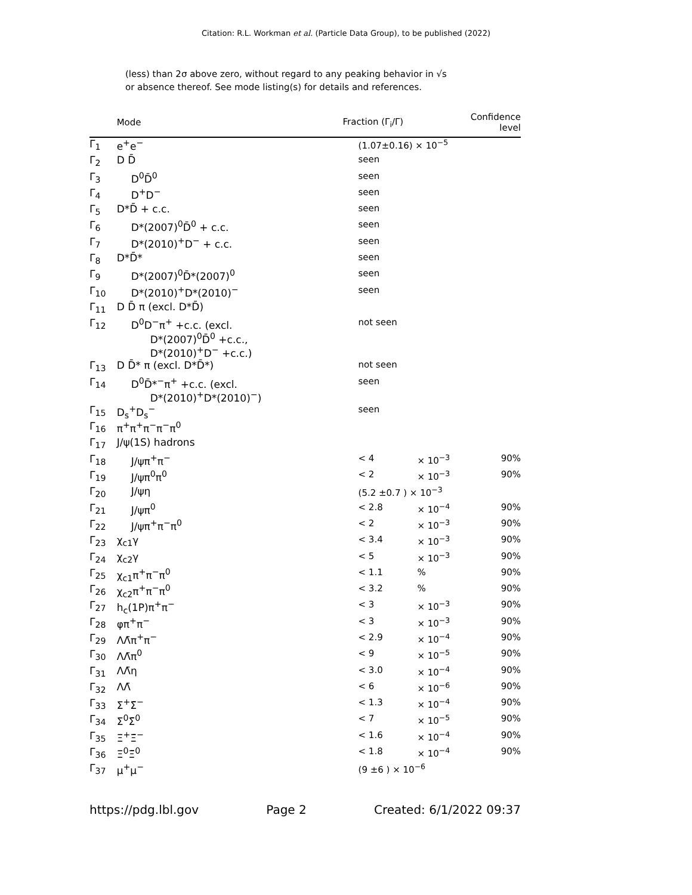Citation: R.L. Workman et al. (Particle Data Group), to be published (2022)
(less) than 2σ above zero, without regard to any peaking behavior in √s
or absence thereof. See mode listing(s) for details and references.
| | Mode | Fraction (Γ<sub>i</sub>/Γ) | | Confidence level |
| --- | --- | --- | --- | --- |
| Γ<sub>1</sub> | e<sup>+</sup>e<sup>−</sup> | (1.07±0.16) × 10<sup>−5</sup> | | |
| Γ<sub>2</sub> | D D̄ | seen | | |
| Γ<sub>3</sub> | D<sup>0</sup>D̄<sup>0</sup> | seen | | |
| Γ<sub>4</sub> | D<sup>+</sup>D<sup>−</sup> | seen | | |
| Γ<sub>5</sub> | D*D̄ + c.c. | seen | | |
| Γ<sub>6</sub> | D*(2007)<sup>0</sup>D̄<sup>0</sup> + c.c. | seen | | |
| Γ<sub>7</sub> | D*(2010)<sup>+</sup>D<sup>−</sup> + c.c. | seen | | |
| Γ<sub>8</sub> | D*D̄* | seen | | |
| Γ<sub>9</sub> | D*(2007)<sup>0</sup>D̄*(2007)<sup>0</sup> | seen | | |
| Γ<sub>10</sub> | D*(2010)<sup>+</sup>D*(2010)<sup>−</sup> | seen | | |
| Γ<sub>11</sub> | D D̄ π (excl. D*D̄) | | | |
| Γ<sub>12</sub> | D<sup>0</sup>D<sup>−</sup>π<sup>+</sup> +c.c. (excl. D*(2007)<sup>0</sup>D̄<sup>0</sup> +c.c., D*(2010)<sup>+</sup>D<sup>−</sup> +c.c.) | not seen | | |
| Γ<sub>13</sub> | D D̄* π (excl. D*D̄*) | not seen | | |
| Γ<sub>14</sub> | D<sup>0</sup>D̄*<sup>−</sup>π<sup>+</sup> +c.c. (excl. D*(2010)<sup>+</sup>D*(2010)<sup>−</sup>) | seen | | |
| Γ<sub>15</sub> | D<sub>s</sub><sup>+</sup>D<sub>s</sub><sup>−</sup> | seen | | |
| Γ<sub>16</sub> | π<sup>+</sup>π<sup>+</sup>π<sup>−</sup>π<sup>−</sup>π<sup>0</sup> | | | |
| Γ<sub>17</sub> | J/ψ(1S) hadrons | | | |
| Γ<sub>18</sub> | J/ψπ<sup>+</sup>π<sup>−</sup> | < 4 | × 10<sup>−3</sup> | 90% |
| Γ<sub>19</sub> | J/ψπ<sup>0</sup>π<sup>0</sup> | < 2 | × 10<sup>−3</sup> | 90% |
| Γ<sub>20</sub> | J/ψη | (5.2 ±0.7 ) × 10<sup>−3</sup> | | |
| Γ<sub>21</sub> | J/ψπ<sup>0</sup> | < 2.8 | × 10<sup>−4</sup> | 90% |
| Γ<sub>22</sub> | J/ψπ<sup>+</sup>π<sup>−</sup>π<sup>0</sup> | < 2 | × 10<sup>−3</sup> | 90% |
| Γ<sub>23</sub> | χ<sub>c1</sub>γ | < 3.4 | × 10<sup>−3</sup> | 90% |
| Γ<sub>24</sub> | χ<sub>c2</sub>γ | < 5 | × 10<sup>−3</sup> | 90% |
| Γ<sub>25</sub> | χ<sub>c1</sub>π<sup>+</sup>π<sup>−</sup>π<sup>0</sup> | < 1.1 | % | 90% |
| Γ<sub>26</sub> | χ<sub>c2</sub>π<sup>+</sup>π<sup>−</sup>π<sup>0</sup> | < 3.2 | % | 90% |
| Γ<sub>27</sub> | h<sub>c</sub>(1P)π<sup>+</sup>π<sup>−</sup> | < 3 | × 10<sup>−3</sup> | 90% |
| Γ<sub>28</sub> | φπ<sup>+</sup>π<sup>−</sup> | < 3 | × 10<sup>−3</sup> | 90% |
| Γ<sub>29</sub> | ΛΛ̄π<sup>+</sup>π<sup>−</sup> | < 2.9 | × 10<sup>−4</sup> | 90% |
| Γ<sub>30</sub> | ΛΛ̄π<sup>0</sup> | < 9 | × 10<sup>−5</sup> | 90% |
| Γ<sub>31</sub> | ΛΛ̄η | < 3.0 | × 10<sup>−4</sup> | 90% |
| Γ<sub>32</sub> | ΛΛ̄ | < 6 | × 10<sup>−6</sup> | 90% |
| Γ<sub>33</sub> | Σ<sup>+</sup>Σ̄<sup>−</sup> | < 1.3 | × 10<sup>−4</sup> | 90% |
| Γ<sub>34</sub> | Σ<sup>0</sup>Σ̄<sup>0</sup> | < 7 | × 10<sup>−5</sup> | 90% |
| Γ<sub>35</sub> | Ξ<sup>+</sup>Ξ̄<sup>−</sup> | < 1.6 | × 10<sup>−4</sup> | 90% |
| Γ<sub>36</sub> | Ξ<sup>0</sup>Ξ̄<sup>0</sup> | < 1.8 | × 10<sup>−4</sup> | 90% |
| Γ<sub>37</sub> | μ<sup>+</sup>μ<sup>−</sup> | (9 ±6 ) × 10<sup>−6</sup> | | |
https://pdg.lbl.gov Page 2 Created: 6/1/2022 09:37